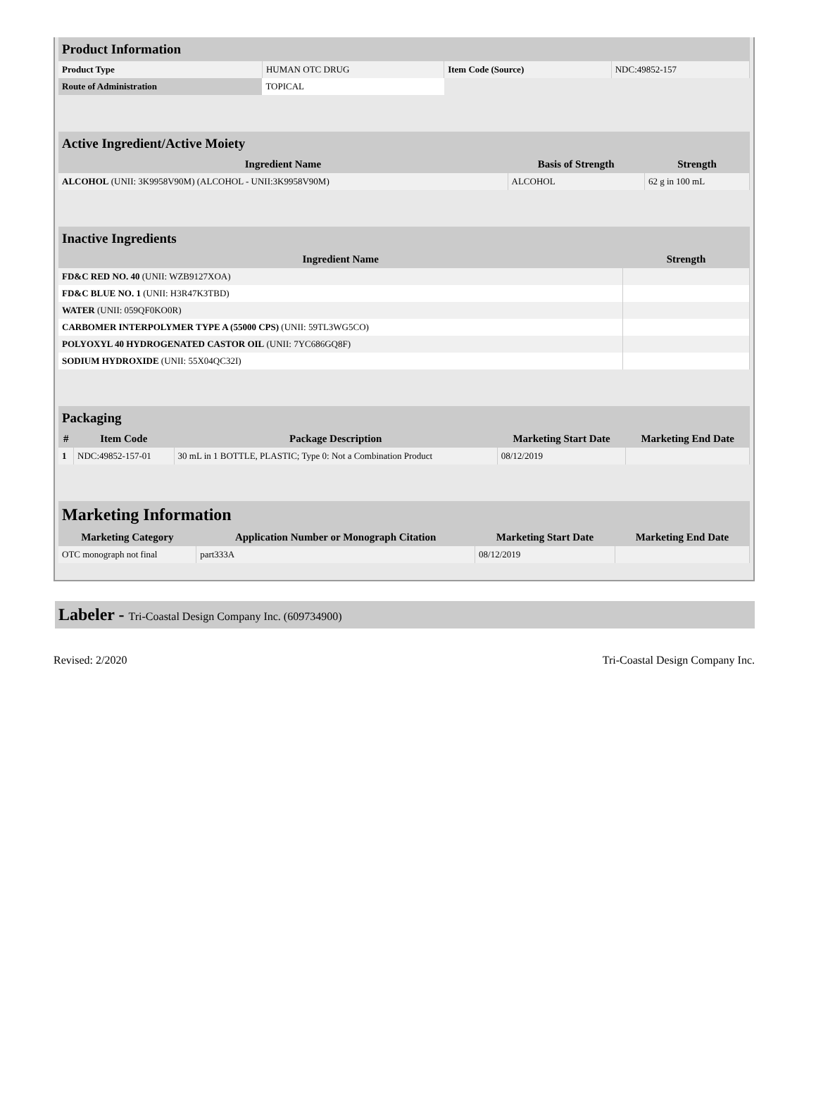| Product Information | | | |
| Product Type | HUMAN OTC DRUG | Item Code (Source) | NDC:49852-157 |
| Route of Administration | TOPICAL | | |
| Active Ingredient/Active Moiety | | |
| Ingredient Name | Basis of Strength | Strength |
| ALCOHOL (UNII: 3K9958V90M) (ALCOHOL - UNII:3K9958V90M) | ALCOHOL | 62 g in 100 mL |
| Inactive Ingredients | |
| Ingredient Name | Strength |
| FD&C RED NO. 40 (UNII: WZB9127XOA) | |
| FD&C BLUE NO. 1 (UNII: H3R47K3TBD) | |
| WATER (UNII: 059QF0KO0R) | |
| CARBOMER INTERPOLYMER TYPE A (55000 CPS) (UNII: 59TL3WG5CO) | |
| POLYOXYL 40 HYDROGENATED CASTOR OIL (UNII: 7YC686GQ8F) | |
| SODIUM HYDROXIDE (UNII: 55X04QC32I) | |
| Packaging | | | | |
| # | Item Code | Package Description | Marketing Start Date | Marketing End Date |
| 1 | NDC:49852-157-01 | 30 mL in 1 BOTTLE, PLASTIC; Type 0: Not a Combination Product | 08/12/2019 | |
| Marketing Information | | | |
| Marketing Category | Application Number or Monograph Citation | Marketing Start Date | Marketing End Date |
| OTC monograph not final | part333A | 08/12/2019 | |
Labeler - Tri-Coastal Design Company Inc. (609734900)
Revised: 2/2020 Tri-Coastal Design Company Inc.